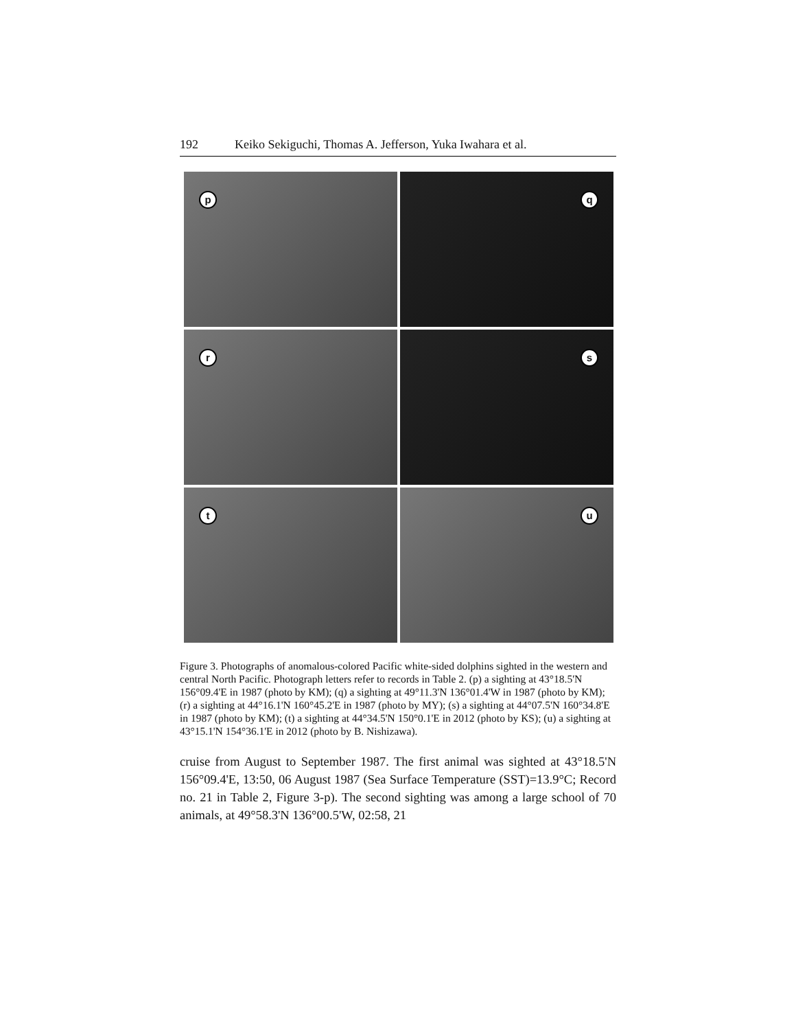192 Keiko Sekiguchi, Thomas A. Jefferson, Yuka Iwahara et al.
p
q
r
s
t
u
Figure 3. Photographs of anomalous-colored Pacific white-sided dolphins sighted in the western and central North Pacific. Photograph letters refer to records in Table 2. (p) a sighting at 43°18.5'N 156°09.4'E in 1987 (photo by KM); (q) a sighting at 49°11.3'N 136°01.4'W in 1987 (photo by KM); (r) a sighting at 44°16.1'N 160°45.2'E in 1987 (photo by MY); (s) a sighting at 44°07.5'N 160°34.8'E in 1987 (photo by KM); (t) a sighting at 44°34.5'N 150°0.1'E in 2012 (photo by KS); (u) a sighting at 43°15.1'N 154°36.1'E in 2012 (photo by B. Nishizawa).
cruise from August to September 1987. The first animal was sighted at 43°18.5'N 156°09.4'E, 13:50, 06 August 1987 (Sea Surface Temperature (SST)=13.9°C; Record no. 21 in Table 2, Figure 3-p). The second sighting was among a large school of 70 animals, at 49°58.3'N 136°00.5'W, 02:58, 21